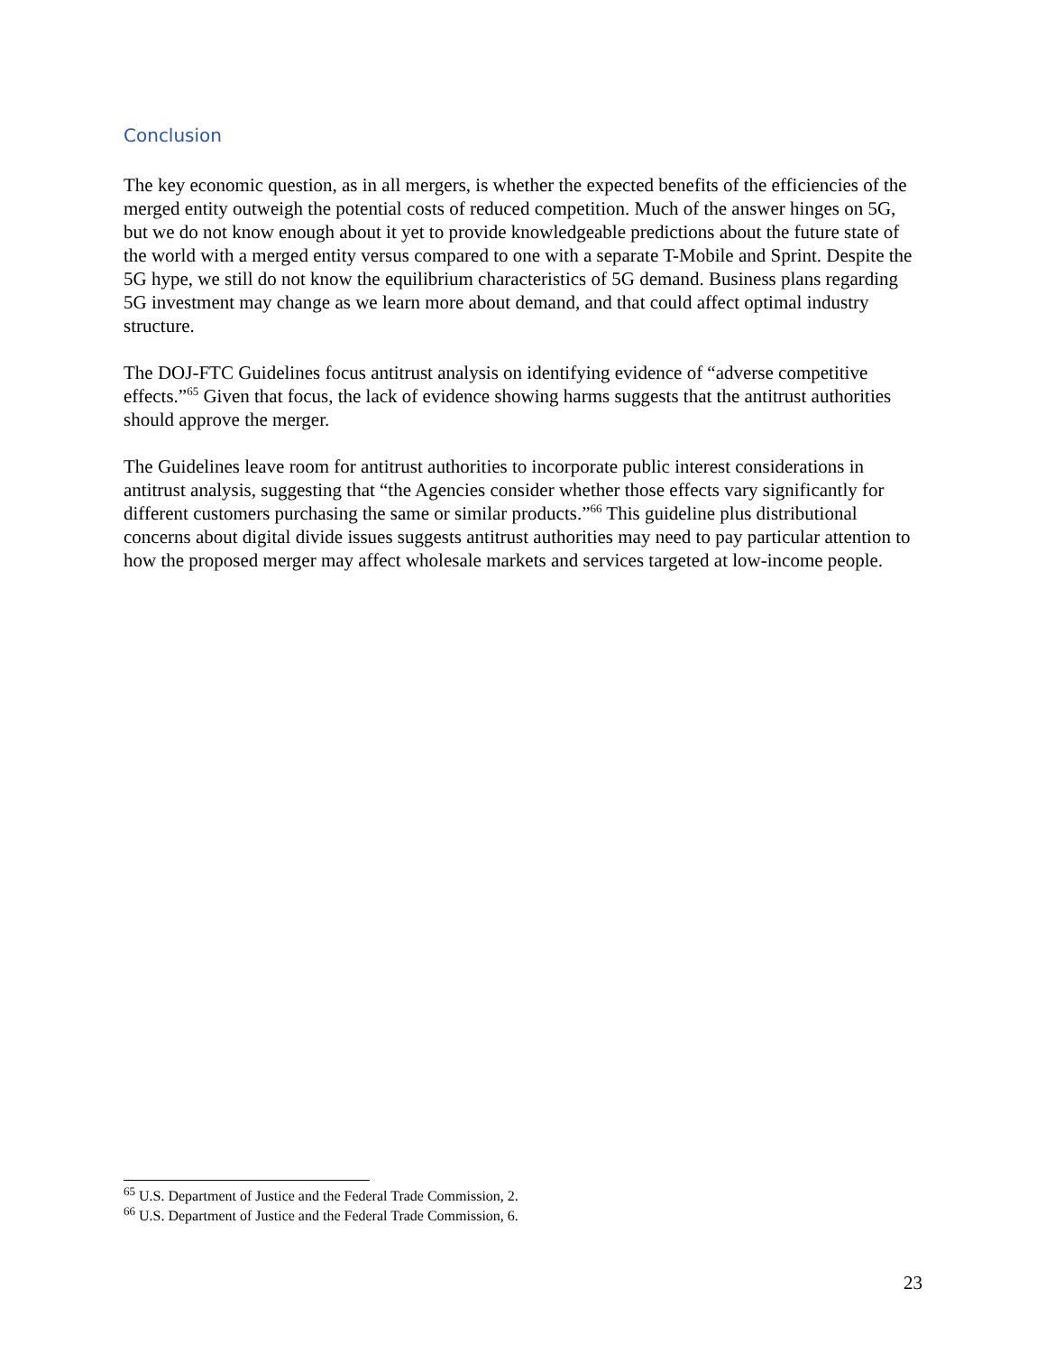Conclusion
The key economic question, as in all mergers, is whether the expected benefits of the efficiencies of the merged entity outweigh the potential costs of reduced competition. Much of the answer hinges on 5G, but we do not know enough about it yet to provide knowledgeable predictions about the future state of the world with a merged entity versus compared to one with a separate T-Mobile and Sprint. Despite the 5G hype, we still do not know the equilibrium characteristics of 5G demand. Business plans regarding 5G investment may change as we learn more about demand, and that could affect optimal industry structure.
The DOJ-FTC Guidelines focus antitrust analysis on identifying evidence of “adverse competitive effects.”<sup>65</sup> Given that focus, the lack of evidence showing harms suggests that the antitrust authorities should approve the merger.
The Guidelines leave room for antitrust authorities to incorporate public interest considerations in antitrust analysis, suggesting that “the Agencies consider whether those effects vary significantly for different customers purchasing the same or similar products.”<sup>66</sup> This guideline plus distributional concerns about digital divide issues suggests antitrust authorities may need to pay particular attention to how the proposed merger may affect wholesale markets and services targeted at low-income people.
<sup>65</sup> U.S. Department of Justice and the Federal Trade Commission, 2.
<sup>66</sup> U.S. Department of Justice and the Federal Trade Commission, 6.
23